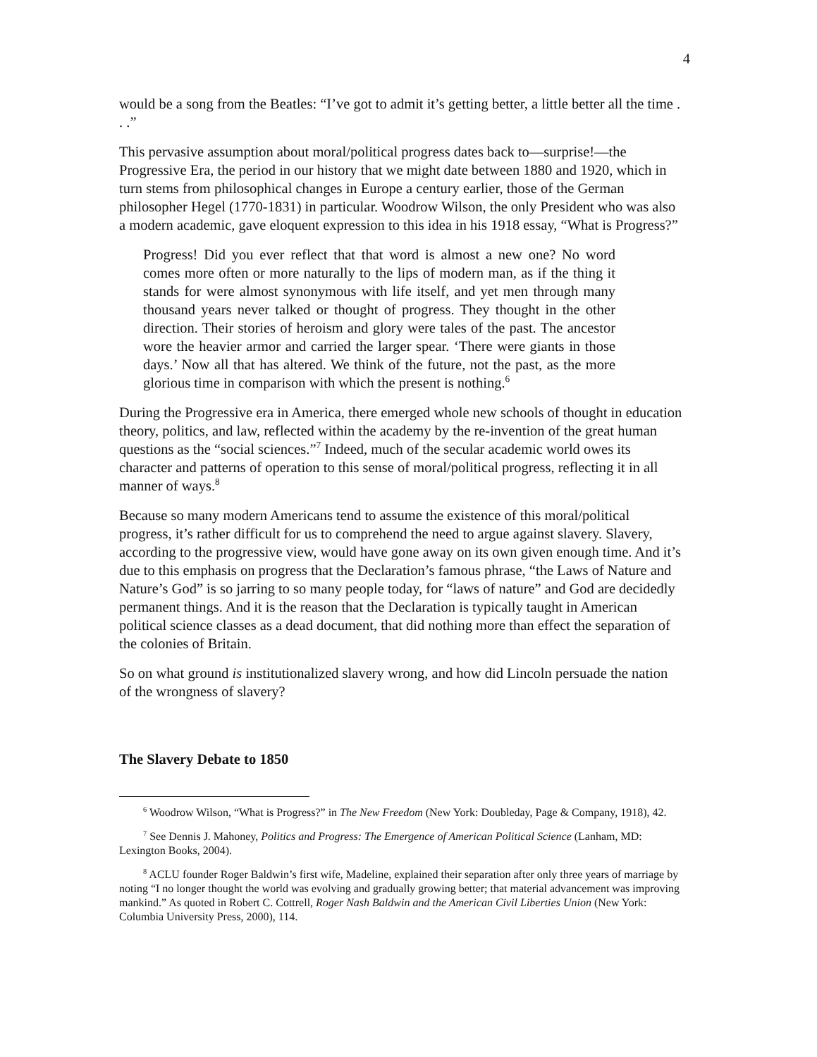4
would be a song from the Beatles: “I’ve got to admit it’s getting better, a little better all the time . . .”
This pervasive assumption about moral/political progress dates back to—surprise!—the Progressive Era, the period in our history that we might date between 1880 and 1920, which in turn stems from philosophical changes in Europe a century earlier, those of the German philosopher Hegel (1770-1831) in particular. Woodrow Wilson, the only President who was also a modern academic, gave eloquent expression to this idea in his 1918 essay, “What is Progress?”
Progress! Did you ever reflect that that word is almost a new one? No word comes more often or more naturally to the lips of modern man, as if the thing it stands for were almost synonymous with life itself, and yet men through many thousand years never talked or thought of progress. They thought in the other direction. Their stories of heroism and glory were tales of the past. The ancestor wore the heavier armor and carried the larger spear. ‘There were giants in those days.’ Now all that has altered. We think of the future, not the past, as the more glorious time in comparison with which the present is nothing.<sup>6</sup>
During the Progressive era in America, there emerged whole new schools of thought in education theory, politics, and law, reflected within the academy by the re-invention of the great human questions as the “social sciences.”<sup>7</sup> Indeed, much of the secular academic world owes its character and patterns of operation to this sense of moral/political progress, reflecting it in all manner of ways.<sup>8</sup>
Because so many modern Americans tend to assume the existence of this moral/political progress, it’s rather difficult for us to comprehend the need to argue against slavery. Slavery, according to the progressive view, would have gone away on its own given enough time. And it’s due to this emphasis on progress that the Declaration’s famous phrase, “the Laws of Nature and Nature’s God” is so jarring to so many people today, for “laws of nature” and God are decidedly permanent things. And it is the reason that the Declaration is typically taught in American political science classes as a dead document, that did nothing more than effect the separation of the colonies of Britain.
So on what ground is institutionalized slavery wrong, and how did Lincoln persuade the nation of the wrongness of slavery?
The Slavery Debate to 1850
<sup>6</sup> Woodrow Wilson, “What is Progress?” in The New Freedom (New York: Doubleday, Page & Company, 1918), 42.
<sup>7</sup> See Dennis J. Mahoney, Politics and Progress: The Emergence of American Political Science (Lanham, MD: Lexington Books, 2004).
<sup>8</sup> ACLU founder Roger Baldwin’s first wife, Madeline, explained their separation after only three years of marriage by noting “I no longer thought the world was evolving and gradually growing better; that material advancement was improving mankind.” As quoted in Robert C. Cottrell, Roger Nash Baldwin and the American Civil Liberties Union (New York: Columbia University Press, 2000), 114.